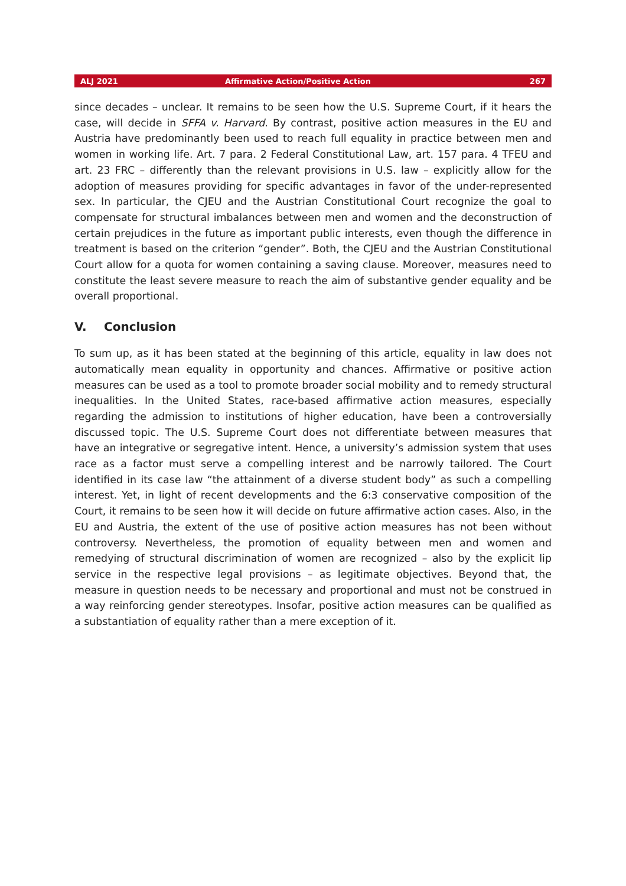ALJ 2021 Affirmative Action/Positive Action 267
since decades – unclear. It remains to be seen how the U.S. Supreme Court, if it hears the case, will decide in SFFA v. Harvard. By contrast, positive action measures in the EU and Austria have predominantly been used to reach full equality in practice between men and women in working life. Art. 7 para. 2 Federal Constitutional Law, art. 157 para. 4 TFEU and art. 23 FRC – differently than the relevant provisions in U.S. law – explicitly allow for the adoption of measures providing for specific advantages in favor of the under-represented sex. In particular, the CJEU and the Austrian Constitutional Court recognize the goal to compensate for structural imbalances between men and women and the deconstruction of certain prejudices in the future as important public interests, even though the difference in treatment is based on the criterion “gender”. Both, the CJEU and the Austrian Constitutional Court allow for a quota for women containing a saving clause. Moreover, measures need to constitute the least severe measure to reach the aim of substantive gender equality and be overall proportional.
V. Conclusion
To sum up, as it has been stated at the beginning of this article, equality in law does not automatically mean equality in opportunity and chances. Affirmative or positive action measures can be used as a tool to promote broader social mobility and to remedy structural inequalities. In the United States, race-based affirmative action measures, especially regarding the admission to institutions of higher education, have been a controversially discussed topic. The U.S. Supreme Court does not differentiate between measures that have an integrative or segregative intent. Hence, a university’s admission system that uses race as a factor must serve a compelling interest and be narrowly tailored. The Court identified in its case law “the attainment of a diverse student body” as such a compelling interest. Yet, in light of recent developments and the 6:3 conservative composition of the Court, it remains to be seen how it will decide on future affirmative action cases. Also, in the EU and Austria, the extent of the use of positive action measures has not been without controversy. Nevertheless, the promotion of equality between men and women and remedying of structural discrimination of women are recognized – also by the explicit lip service in the respective legal provisions – as legitimate objectives. Beyond that, the measure in question needs to be necessary and proportional and must not be construed in a way reinforcing gender stereotypes. Insofar, positive action measures can be qualified as a substantiation of equality rather than a mere exception of it.